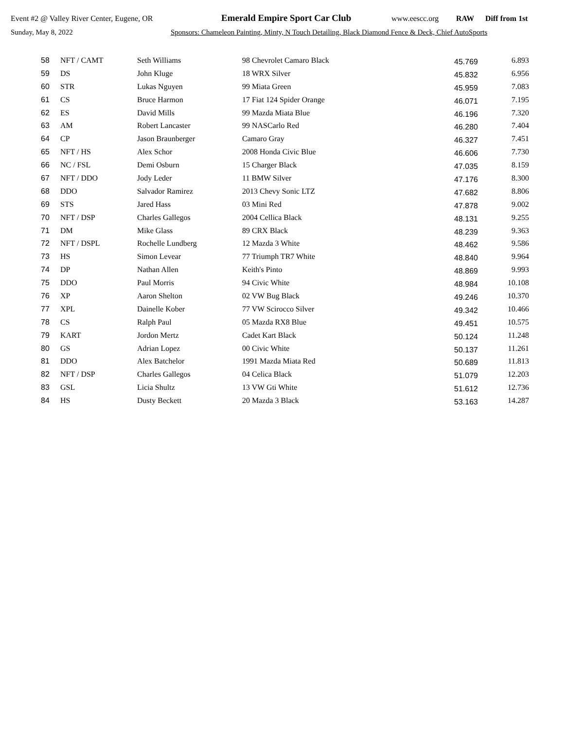Event #2 @ Valley River Center, Eugene, OR Emerald Empire Sport Car Club www.eescc.org RAW Diff from 1st
Sunday, May 8, 2022 Sponsors: Chameleon Painting, Minty, N Touch Detailing, Black Diamond Fence & Deck, Chief AutoSports
| 58 | NFT / CAMT | Seth Williams | 98 Chevrolet Camaro Black | 45.769 | 6.893 |
| 59 | DS | John Kluge | 18 WRX Silver | 45.832 | 6.956 |
| 60 | STR | Lukas Nguyen | 99 Miata Green | 45.959 | 7.083 |
| 61 | CS | Bruce Harmon | 17 Fiat 124 Spider Orange | 46.071 | 7.195 |
| 62 | ES | David Mills | 99 Mazda Miata Blue | 46.196 | 7.320 |
| 63 | AM | Robert Lancaster | 99 NASCarlo Red | 46.280 | 7.404 |
| 64 | CP | Jason Braunberger | Camaro Gray | 46.327 | 7.451 |
| 65 | NFT / HS | Alex Schor | 2008 Honda Civic Blue | 46.606 | 7.730 |
| 66 | NC / FSL | Demi Osburn | 15 Charger Black | 47.035 | 8.159 |
| 67 | NFT / DDO | Jody Leder | 11 BMW Silver | 47.176 | 8.300 |
| 68 | DDO | Salvador Ramirez | 2013 Chevy Sonic LTZ | 47.682 | 8.806 |
| 69 | STS | Jared Hass | 03 Mini Red | 47.878 | 9.002 |
| 70 | NFT / DSP | Charles Gallegos | 2004 Cellica Black | 48.131 | 9.255 |
| 71 | DM | Mike Glass | 89 CRX Black | 48.239 | 9.363 |
| 72 | NFT / DSPL | Rochelle Lundberg | 12 Mazda 3 White | 48.462 | 9.586 |
| 73 | HS | Simon Levear | 77 Triumph TR7 White | 48.840 | 9.964 |
| 74 | DP | Nathan Allen | Keith's Pinto | 48.869 | 9.993 |
| 75 | DDO | Paul Morris | 94 Civic White | 48.984 | 10.108 |
| 76 | XP | Aaron Shelton | 02 VW Bug Black | 49.246 | 10.370 |
| 77 | XPL | Dainelle Kober | 77 VW Scirocco Silver | 49.342 | 10.466 |
| 78 | CS | Ralph Paul | 05 Mazda RX8 Blue | 49.451 | 10.575 |
| 79 | KART | Jordon Mertz | Cadet Kart Black | 50.124 | 11.248 |
| 80 | GS | Adrian Lopez | 00 Civic White | 50.137 | 11.261 |
| 81 | DDO | Alex Batchelor | 1991 Mazda Miata Red | 50.689 | 11.813 |
| 82 | NFT / DSP | Charles Gallegos | 04 Celica Black | 51.079 | 12.203 |
| 83 | GSL | Licia Shultz | 13 VW Gti White | 51.612 | 12.736 |
| 84 | HS | Dusty Beckett | 20 Mazda 3 Black | 53.163 | 14.287 |